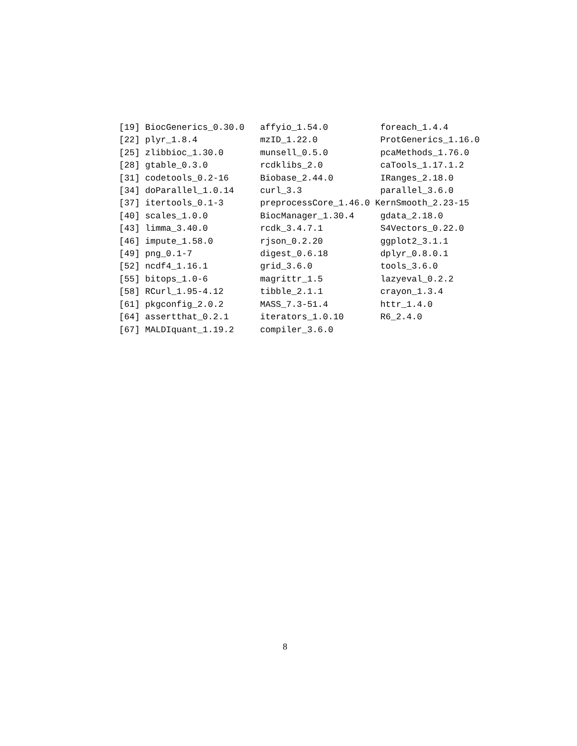[19] BiocGenerics_0.30.0   affyio_1.54.0          foreach_1.4.4
[22] plyr_1.8.4            mzID_1.22.0            ProtGenerics_1.16.0
[25] zlibbioc_1.30.0       munsell_0.5.0          pcaMethods_1.76.0
[28] gtable_0.3.0          rcdklibs_2.0           caTools_1.17.1.2
[31] codetools_0.2-16      Biobase_2.44.0         IRanges_2.18.0
[34] doParallel_1.0.14     curl_3.3               parallel_3.6.0
[37] itertools_0.1-3       preprocessCore_1.46.0 KernSmooth_2.23-15
[40] scales_1.0.0          BiocManager_1.30.4     gdata_2.18.0
[43] limma_3.40.0          rcdk_3.4.7.1           S4Vectors_0.22.0
[46] impute_1.58.0         rjson_0.2.20           ggplot2_3.1.1
[49] png_0.1-7             digest_0.6.18          dplyr_0.8.0.1
[52] ncdf4_1.16.1          grid_3.6.0             tools_3.6.0
[55] bitops_1.0-6          magrittr_1.5           lazyeval_0.2.2
[58] RCurl_1.95-4.12       tibble_2.1.1           crayon_1.3.4
[61] pkgconfig_2.0.2       MASS_7.3-51.4          httr_1.4.0
[64] assertthat_0.2.1      iterators_1.0.10       R6_2.4.0
[67] MALDIquant_1.19.2     compiler_3.6.0
8